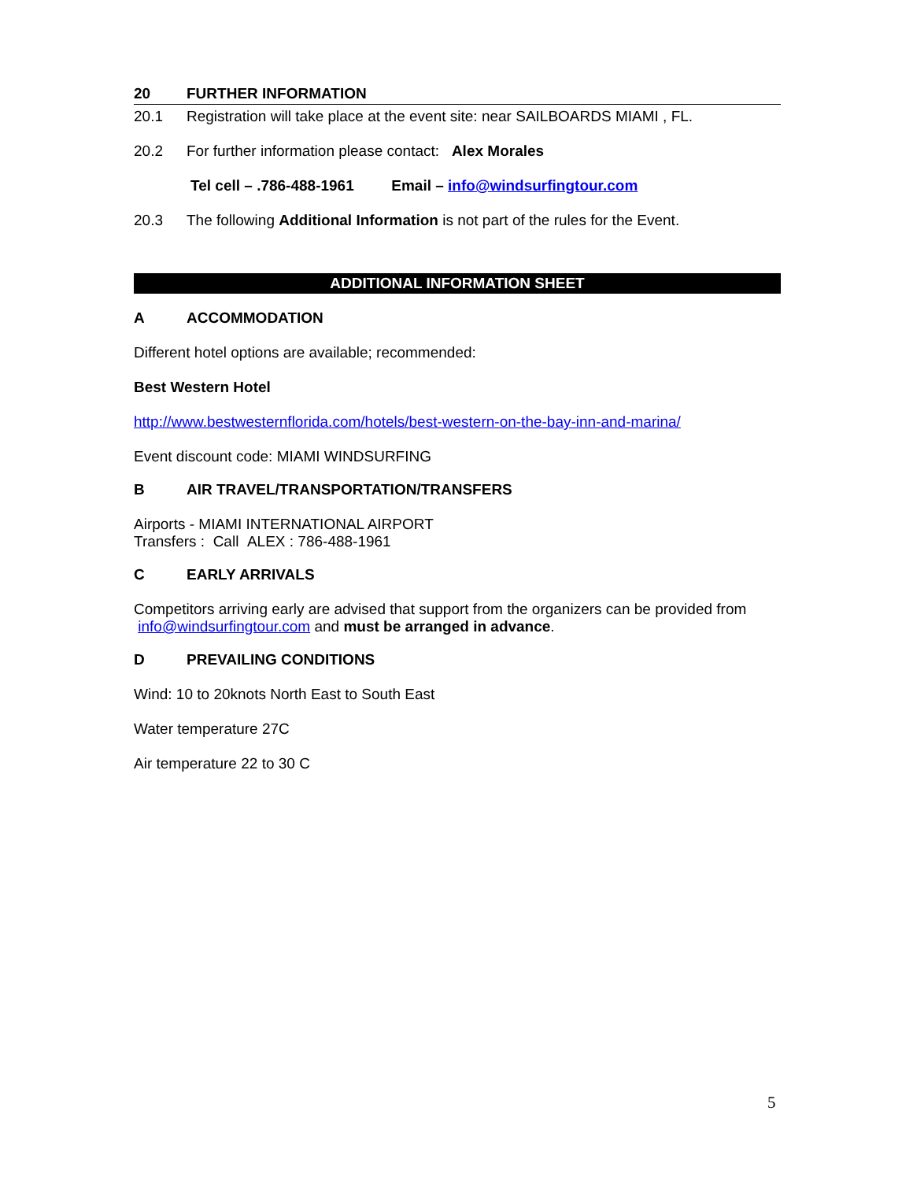20 FURTHER INFORMATION
20.1 Registration will take place at the event site: near SAILBOARDS MIAMI , FL.
20.2 For further information please contact: Alex Morales
Tel cell – .786-488-1961 Email – info@windsurfingtour.com
20.3 The following Additional Information is not part of the rules for the Event.
ADDITIONAL INFORMATION SHEET
A ACCOMMODATION
Different hotel options are available; recommended:
Best Western Hotel
http://www.bestwesternflorida.com/hotels/best-western-on-the-bay-inn-and-marina/
Event discount code: MIAMI WINDSURFING
B AIR TRAVEL/TRANSPORTATION/TRANSFERS
Airports - MIAMI INTERNATIONAL AIRPORT
Transfers : Call ALEX : 786-488-1961
C EARLY ARRIVALS
Competitors arriving early are advised that support from the organizers can be provided from info@windsurfingtour.com and must be arranged in advance.
D PREVAILING CONDITIONS
Wind: 10 to 20knots North East to South East
Water temperature 27C
Air temperature 22 to 30 C
5